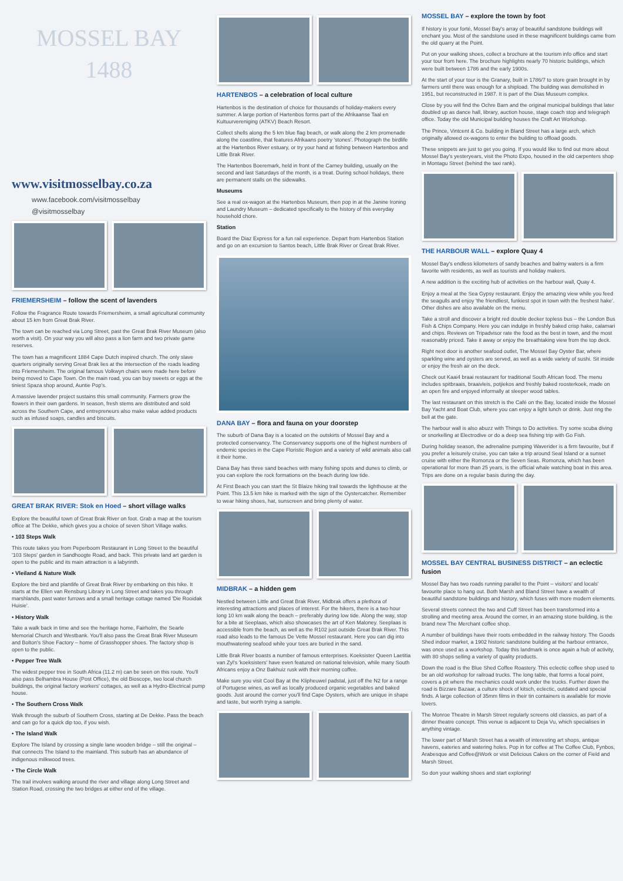MOSSEL BAY 1488
www.visitmosselbay.co.za
www.facebook.com/visitmosselbay
@visitmosselbay
FRIEMERSHEIM – follow the scent of lavenders
Follow the Fragrance Route towards Friemersheim, a small agricultural community about 15 km from Great Brak River.
The town can be reached via Long Street, past the Great Brak River Museum (also worth a visit). On your way you will also pass a lion farm and two private game reserves.
The town has a magnificent 1884 Cape Dutch inspired church. The only slave quarters originally serving Great Brak lies at the intersection of the roads leading into Friemersheim. The original famous Volkwyn chairs were made here before being moved to Cape Town. On the main road, you can buy sweets or eggs at the tiniest Spaza shop around, Auntie Pop's.
A massive lavender project sustains this small community. Farmers grow the flowers in their own gardens. In season, fresh stems are distributed and sold across the Southern Cape, and entrepreneurs also make value added products such as infused soaps, candles and biscuits.
GREAT BRAK RIVER: Stok en Hoed – short village walks
Explore the beautiful town of Great Brak River on foot. Grab a map at the tourism office at The Dekke, which gives you a choice of seven Short Village walks.
• 103 Steps Walk
This route takes you from Peperboom Restaurant in Long Street to the beautiful '103 Steps' garden in Sandhoogte Road, and back. This private land art garden is open to the public and its main attraction is a labyrinth.
• Vleiland & Nature Walk
Explore the bird and plantlife of Great Brak River by embarking on this hike. It starts at the Ellen van Rensburg Library in Long Street and takes you through marshlands, past water furrows and a small heritage cottage named 'Die Rooidak Huisie'.
• History Walk
Take a walk back in time and see the heritage home, Fairholm, the Searle Memorial Church and Westbank. You'll also pass the Great Brak River Museum and Bolton's Shoe Factory – home of Grasshopper shoes. The factory shop is open to the public.
• Pepper Tree Walk
The widest pepper tree in South Africa (11.2 m) can be seen on this route. You'll also pass Belhambra House (Post Office), the old Bioscope, two local church buildings, the original factory workers' cottages, as well as a Hydro-Electrical pump house.
• The Southern Cross Walk
Walk through the suburb of Southern Cross, starting at De Dekke. Pass the beach and can go for a quick dip too, if you wish.
• The Island Walk
Explore The Island by crossing a single lane wooden bridge – still the original – that connects The Island to the mainland. This suburb has an abundance of indigenous milkwood trees.
• The Circle Walk
The trail involves walking around the river and village along Long Street and Station Road, crossing the two bridges at either end of the village.
HARTENBOS – a celebration of local culture
Hartenbos is the destination of choice for thousands of holiday-makers every summer. A large portion of Hartenbos forms part of the Afrikaanse Taal en Kultuurvereniging (ATKV) Beach Resort.
Collect shells along the 5 km blue flag beach, or walk along the 2 km promenade along the coastline, that features Afrikaans poetry 'stones'. Photograph the birdlife at the Hartenbos River estuary, or try your hand at fishing between Hartenbos and Little Brak River.
The Hartenbos Boeremark, held in front of the Carney building, usually on the second and last Saturdays of the month, is a treat. During school holidays, there are permanent stalls on the sidewalks.
Museums
See a real ox-wagon at the Hartenbos Museum, then pop in at the Janine Ironing and Laundry Museum – dedicated specifically to the history of this everyday household chore.
Station
Board the Diaz Express for a fun rail experience. Depart from Hartenbos Station and go on an excursion to Santos beach, Little Brak River or Great Brak River.
DANA BAY – flora and fauna on your doorstep
The suburb of Dana Bay is a located on the outskirts of Mossel Bay and a protected conservancy. The Conservancy supports one of the highest numbers of endemic species in the Cape Floristic Region and a variety of wild animals also call it their home.
Dana Bay has three sand beaches with many fishing spots and dunes to climb, or you can explore the rock formations on the beach during low tide.
At First Beach you can start the St Blaize hiking trail towards the lighthouse at the Point. This 13.5 km hike is marked with the sign of the Oystercatcher. Remember to wear hiking shoes, hat, sunscreen and bring plenty of water.
MIDBRAK – a hidden gem
Nestled between Little and Great Brak River, Midbrak offers a plethora of interesting attractions and places of interest. For the hikers, there is a two hour long 10 km walk along the beach – preferably during low tide. Along the way, stop for a bite at Seeplaas, which also showcases the art of Ken Maloney. Seeplaas is accessible from the beach, as well as the R102 just outside Great Brak River. This road also leads to the famous De Vette Mossel restaurant. Here you can dig into mouthwatering seafood while your toes are buried in the sand.
Little Brak River boasts a number of famous enterprises. Koeksister Queen Laetitia van Zyl's 'koeksisters' have even featured on national television, while many South Africans enjoy a Onz Bakhuiz rusk with their morning coffee.
Make sure you visit Cool Bay at the Klipheuwel padstal, just off the N2 for a range of Portugese wines, as well as locally produced organic vegetables and baked goods. Just around the corner you'll find Cape Oysters, which are unique in shape and taste, but worth trying a sample.
MOSSEL BAY – explore the town by foot
If history is your forté, Mossel Bay's array of beautiful sandstone buildings will enchant you. Most of the sandstone used in these magnificent buildings came from the old quarry at the Point.
Put on your walking shoes, collect a brochure at the tourism info office and start your tour from here. The brochure highlights nearly 70 historic buildings, which were built between 1786 and the early 1900s.
At the start of your tour is the Granary, built in 1786/7 to store grain brought in by farmers until there was enough for a shipload. The building was demolished in 1951, but reconstructed in 1987. It is part of the Dias Museum complex.
Close by you will find the Ochre Barn and the original municipal buildings that later doubled up as dance hall, library, auction house, stage coach stop and telegraph office. Today the old Municipal building houses the Craft Art Workshop.
The Prince, Vintcent & Co. building in Bland Street has a large arch, which originally allowed ox-wagons to enter the building to offload goods.
These snippets are just to get you going. If you would like to find out more about Mossel Bay's yesteryears, visit the Photo Expo, housed in the old carpenters shop in Montagu Street (behind the taxi rank).
THE HARBOUR WALL – explore Quay 4
Mossel Bay's endless kilometers of sandy beaches and balmy waters is a firm favorite with residents, as well as tourists and holiday makers.
A new addition is the exciting hub of activities on the harbour wall, Quay 4.
Enjoy a meal at the Sea Gypsy restaurant. Enjoy the amazing view while you feed the seagulls and enjoy 'the friendliest, funkiest spot in town with the freshest hake'. Other dishes are also available on the menu.
Take a stroll and discover a bright red double decker topless bus – the London Bus Fish & Chips Company. Here you can indulge in freshly baked crisp hake, calamari and chips. Reviews on Tripadvisor rate the food as the best in town, and the most reasonably priced. Take it away or enjoy the breathtaking view from the top deck.
Right next door is another seafood outlet, The Mossel Bay Oyster Bar, where sparkling wine and oysters are served, as well as a wide variety of sushi. Sit inside or enjoy the fresh air on the deck.
Check out Kaai4 braai restaurant for traditional South African food. The menu includes spitbraais, braaivleis, potjiekos and freshly baked roosterkoek, made on an open fire and enjoyed informally at sleeper wood tables.
The last restaurant on this stretch is the Café on the Bay, located inside the Mossel Bay Yacht and Boat Club, where you can enjoy a light lunch or drink. Just ring the bell at the gate.
The harbour wall is also abuzz with Things to Do activities. Try some scuba diving or snorkelling at Electrodive or do a deep sea fishing trip with Go Fish.
During holiday season, the adrenaline pumping Waverider is a firm favourite, but if you prefer a leisurely cruise, you can take a trip around Seal Island or a sunset cruise with either the Romonza or the Seven Seas. Romonza, which has been operational for more than 25 years, is the official whale watching boat in this area. Trips are done on a regular basis during the day.
MOSSEL BAY CENTRAL BUSINESS DISTRICT – an eclectic fusion
Mossel Bay has two roads running parallel to the Point – visitors' and locals' favourite place to hang out. Both Marsh and Bland Street have a wealth of beautiful sandstone buildings and history, which fuses with more modern elements.
Several streets connect the two and Cuff Street has been transformed into a strolling and meeting area. Around the corner, in an amazing stone building, is the brand new The Merchant coffee shop.
A number of buildings have their roots embedded in the railway history. The Goods Shed indoor market, a 1902 historic sandstone building at the harbour entrance, was once used as a workshop. Today this landmark is once again a hub of activity, with 80 shops selling a variety of quality products.
Down the road is the Blue Shed Coffee Roastery. This eclectic coffee shop used to be an old workshop for railroad trucks. The long table, that forms a focal point, covers a pit where the mechanics could work under the trucks. Further down the road is Bizzare Bazaar, a culture shock of kitsch, eclectic, outdated and special finds. A large collection of 35mm films in their tin containers is available for movie lovers.
The Monroe Theatre in Marsh Street regularly screens old classics, as part of a dinner theatre concept. This venue is adjacent to Deja Vu, which specialises in anything vintage.
The lower part of Marsh Street has a wealth of interesting art shops, antique havens, eateries and watering holes. Pop in for coffee at The Coffee Club, Fynbos, Arabesque and Coffee@Work or visit Delicious Cakes on the corner of Field and Marsh Street.
So don your walking shoes and start exploring!